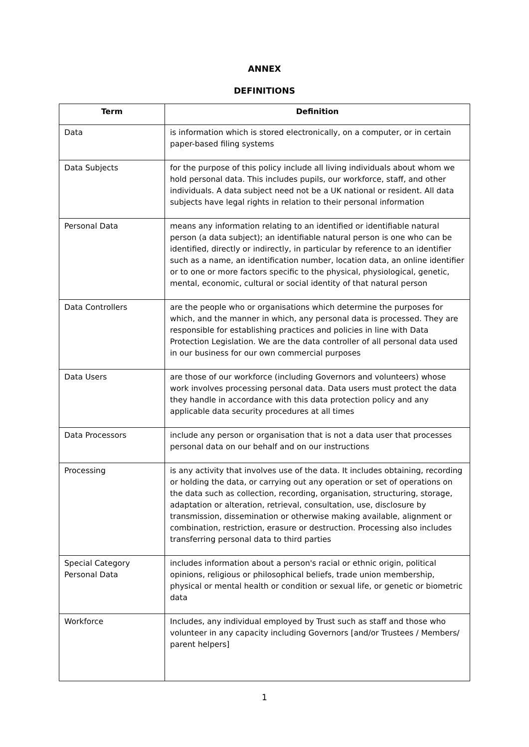ANNEX
DEFINITIONS
| Term | Definition |
| --- | --- |
| Data | is information which is stored electronically, on a computer, or in certain paper-based filing systems |
| Data Subjects | for the purpose of this policy include all living individuals about whom we hold personal data. This includes pupils, our workforce, staff, and other individuals. A data subject need not be a UK national or resident. All data subjects have legal rights in relation to their personal information |
| Personal Data | means any information relating to an identified or identifiable natural person (a data subject); an identifiable natural person is one who can be identified, directly or indirectly, in particular by reference to an identifier such as a name, an identification number, location data, an online identifier or to one or more factors specific to the physical, physiological, genetic, mental, economic, cultural or social identity of that natural person |
| Data Controllers | are the people who or organisations which determine the purposes for which, and the manner in which, any personal data is processed. They are responsible for establishing practices and policies in line with Data Protection Legislation. We are the data controller of all personal data used in our business for our own commercial purposes |
| Data Users | are those of our workforce (including Governors and volunteers) whose work involves processing personal data. Data users must protect the data they handle in accordance with this data protection policy and any applicable data security procedures at all times |
| Data Processors | include any person or organisation that is not a data user that processes personal data on our behalf and on our instructions |
| Processing | is any activity that involves use of the data. It includes obtaining, recording or holding the data, or carrying out any operation or set of operations on the data such as collection, recording, organisation, structuring, storage, adaptation or alteration, retrieval, consultation, use, disclosure by transmission, dissemination or otherwise making available, alignment or combination, restriction, erasure or destruction. Processing also includes transferring personal data to third parties |
| Special Category Personal Data | includes information about a person's racial or ethnic origin, political opinions, religious or philosophical beliefs, trade union membership, physical or mental health or condition or sexual life, or genetic or biometric data |
| Workforce | Includes, any individual employed by Trust such as staff and those who volunteer in any capacity including Governors [and/or Trustees / Members/ parent helpers] |
1